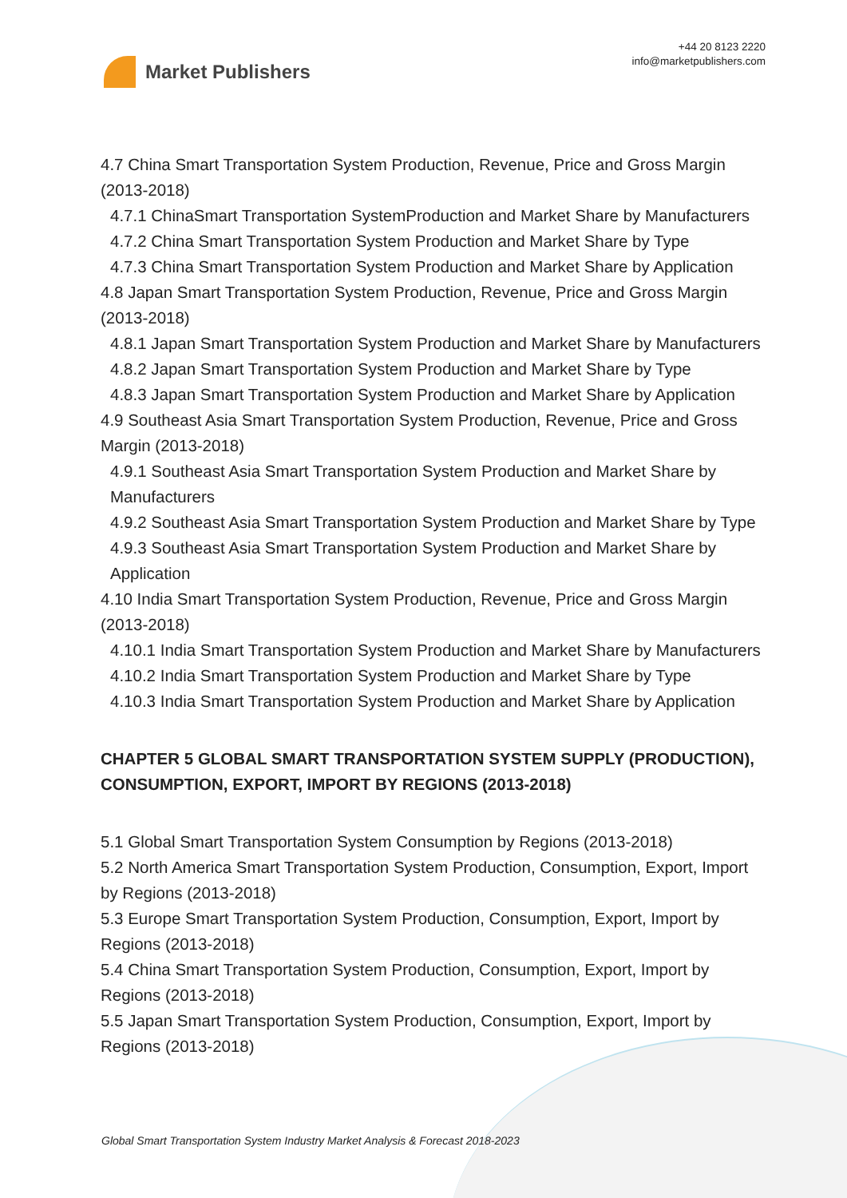Market Publishers
+44 20 8123 2220
info@marketpublishers.com
4.7 China Smart Transportation System Production, Revenue, Price and Gross Margin (2013-2018)
4.7.1 ChinaSmart Transportation SystemProduction and Market Share by Manufacturers
4.7.2 China Smart Transportation System Production and Market Share by Type
4.7.3 China Smart Transportation System Production and Market Share by Application
4.8 Japan Smart Transportation System Production, Revenue, Price and Gross Margin (2013-2018)
4.8.1 Japan Smart Transportation System Production and Market Share by Manufacturers
4.8.2 Japan Smart Transportation System Production and Market Share by Type
4.8.3 Japan Smart Transportation System Production and Market Share by Application
4.9 Southeast Asia Smart Transportation System Production, Revenue, Price and Gross Margin (2013-2018)
4.9.1 Southeast Asia Smart Transportation System Production and Market Share by Manufacturers
4.9.2 Southeast Asia Smart Transportation System Production and Market Share by Type
4.9.3 Southeast Asia Smart Transportation System Production and Market Share by Application
4.10 India Smart Transportation System Production, Revenue, Price and Gross Margin (2013-2018)
4.10.1 India Smart Transportation System Production and Market Share by Manufacturers
4.10.2 India Smart Transportation System Production and Market Share by Type
4.10.3 India Smart Transportation System Production and Market Share by Application
CHAPTER 5 GLOBAL SMART TRANSPORTATION SYSTEM SUPPLY (PRODUCTION), CONSUMPTION, EXPORT, IMPORT BY REGIONS (2013-2018)
5.1 Global Smart Transportation System Consumption by Regions (2013-2018)
5.2 North America Smart Transportation System Production, Consumption, Export, Import by Regions (2013-2018)
5.3 Europe Smart Transportation System Production, Consumption, Export, Import by Regions (2013-2018)
5.4 China Smart Transportation System Production, Consumption, Export, Import by Regions (2013-2018)
5.5 Japan Smart Transportation System Production, Consumption, Export, Import by Regions (2013-2018)
Global Smart Transportation System Industry Market Analysis & Forecast 2018-2023